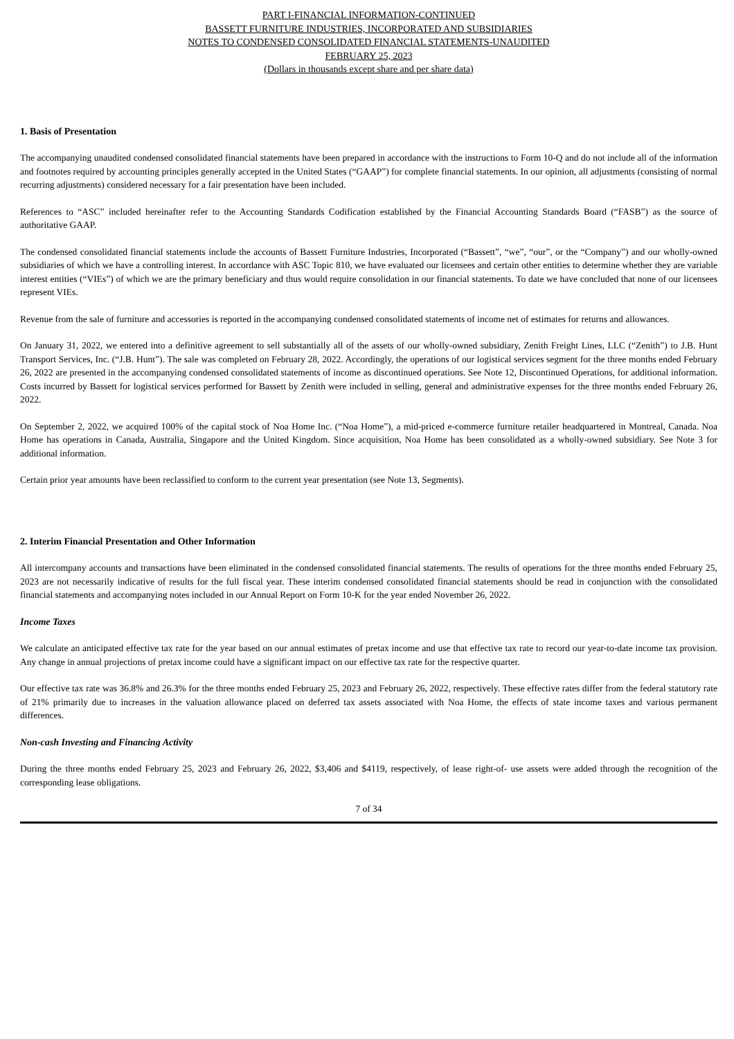PART I-FINANCIAL INFORMATION-CONTINUED
BASSETT FURNITURE INDUSTRIES, INCORPORATED AND SUBSIDIARIES
NOTES TO CONDENSED CONSOLIDATED FINANCIAL STATEMENTS-UNAUDITED
FEBRUARY 25, 2023
(Dollars in thousands except share and per share data)
1. Basis of Presentation
The accompanying unaudited condensed consolidated financial statements have been prepared in accordance with the instructions to Form 10-Q and do not include all of the information and footnotes required by accounting principles generally accepted in the United States (“GAAP”) for complete financial statements. In our opinion, all adjustments (consisting of normal recurring adjustments) considered necessary for a fair presentation have been included.
References to “ASC” included hereinafter refer to the Accounting Standards Codification established by the Financial Accounting Standards Board (“FASB”) as the source of authoritative GAAP.
The condensed consolidated financial statements include the accounts of Bassett Furniture Industries, Incorporated (“Bassett”, “we”, “our”, or the “Company”) and our wholly-owned subsidiaries of which we have a controlling interest. In accordance with ASC Topic 810, we have evaluated our licensees and certain other entities to determine whether they are variable interest entities (“VIEs”) of which we are the primary beneficiary and thus would require consolidation in our financial statements. To date we have concluded that none of our licensees represent VIEs.
Revenue from the sale of furniture and accessories is reported in the accompanying condensed consolidated statements of income net of estimates for returns and allowances.
On January 31, 2022, we entered into a definitive agreement to sell substantially all of the assets of our wholly-owned subsidiary, Zenith Freight Lines, LLC (“Zenith”) to J.B. Hunt Transport Services, Inc. (“J.B. Hunt”). The sale was completed on February 28, 2022. Accordingly, the operations of our logistical services segment for the three months ended February 26, 2022 are presented in the accompanying condensed consolidated statements of income as discontinued operations. See Note 12, Discontinued Operations, for additional information. Costs incurred by Bassett for logistical services performed for Bassett by Zenith were included in selling, general and administrative expenses for the three months ended February 26, 2022.
On September 2, 2022, we acquired 100% of the capital stock of Noa Home Inc. (“Noa Home”), a mid-priced e-commerce furniture retailer headquartered in Montreal, Canada. Noa Home has operations in Canada, Australia, Singapore and the United Kingdom. Since acquisition, Noa Home has been consolidated as a wholly-owned subsidiary. See Note 3 for additional information.
Certain prior year amounts have been reclassified to conform to the current year presentation (see Note 13, Segments).
2. Interim Financial Presentation and Other Information
All intercompany accounts and transactions have been eliminated in the condensed consolidated financial statements. The results of operations for the three months ended February 25, 2023 are not necessarily indicative of results for the full fiscal year. These interim condensed consolidated financial statements should be read in conjunction with the consolidated financial statements and accompanying notes included in our Annual Report on Form 10-K for the year ended November 26, 2022.
Income Taxes
We calculate an anticipated effective tax rate for the year based on our annual estimates of pretax income and use that effective tax rate to record our year-to-date income tax provision. Any change in annual projections of pretax income could have a significant impact on our effective tax rate for the respective quarter.
Our effective tax rate was 36.8% and 26.3% for the three months ended February 25, 2023 and February 26, 2022, respectively. These effective rates differ from the federal statutory rate of 21% primarily due to increases in the valuation allowance placed on deferred tax assets associated with Noa Home, the effects of state income taxes and various permanent differences.
Non-cash Investing and Financing Activity
During the three months ended February 25, 2023 and February 26, 2022, $3,406 and $4119, respectively, of lease right-of- use assets were added through the recognition of the corresponding lease obligations.
7 of 34